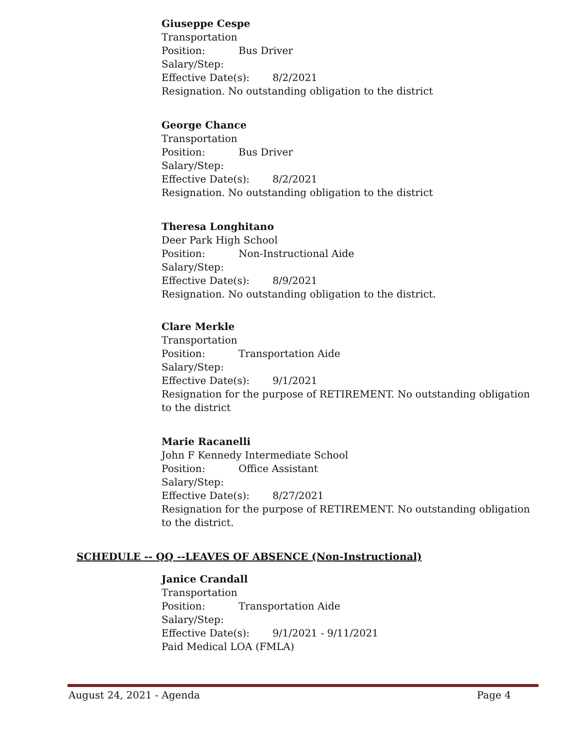Giuseppe Cespe
Transportation
Position: Bus Driver
Salary/Step:
Effective Date(s): 8/2/2021
Resignation. No outstanding obligation to the district
George Chance
Transportation
Position: Bus Driver
Salary/Step:
Effective Date(s): 8/2/2021
Resignation. No outstanding obligation to the district
Theresa Longhitano
Deer Park High School
Position: Non-Instructional Aide
Salary/Step:
Effective Date(s): 8/9/2021
Resignation. No outstanding obligation to the district.
Clare Merkle
Transportation
Position: Transportation Aide
Salary/Step:
Effective Date(s): 9/1/2021
Resignation for the purpose of RETIREMENT. No outstanding obligation to the district
Marie Racanelli
John F Kennedy Intermediate School
Position: Office Assistant
Salary/Step:
Effective Date(s): 8/27/2021
Resignation for the purpose of RETIREMENT. No outstanding obligation to the district.
SCHEDULE -- QQ --LEAVES OF ABSENCE (Non-Instructional)
Janice Crandall
Transportation
Position: Transportation Aide
Salary/Step:
Effective Date(s): 9/1/2021 - 9/11/2021
Paid Medical LOA (FMLA)
August 24, 2021 - Agenda Page 4